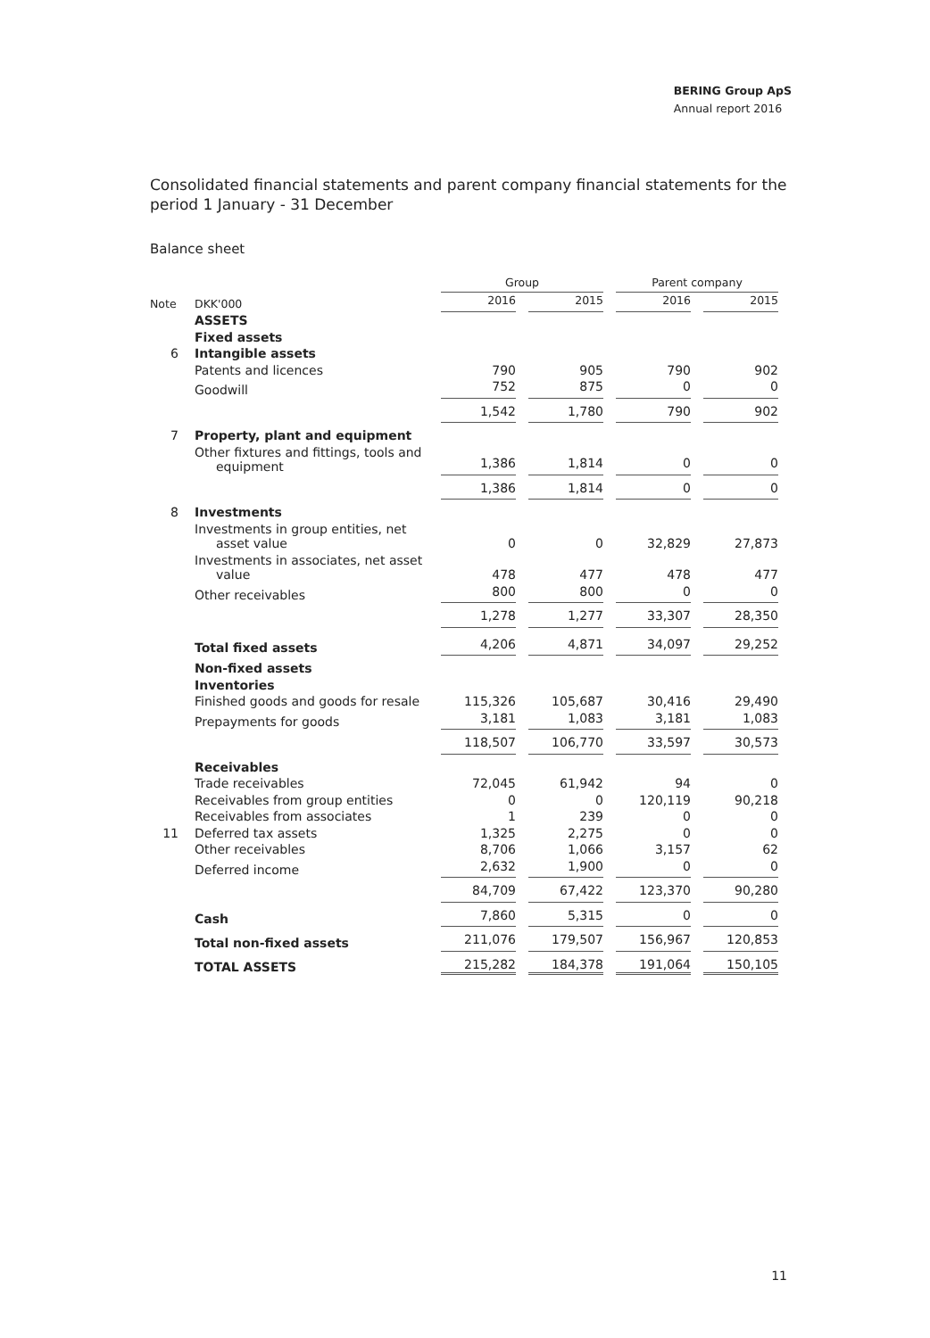BERING Group ApS
Annual report 2016
Consolidated financial statements and parent company financial statements for the period 1 January - 31 December
Balance sheet
| | | Group | | Parent company | |
| --- | --- | --- | --- | --- | --- |
| Note | DKK'000 | 2016 | 2015 | 2016 | 2015 |
| | ASSETS | | | | |
| | Fixed assets | | | | |
| 6 | Intangible assets | | | | |
| | Patents and licences | 790 | 905 | 790 | 902 |
| | Goodwill | 752 | 875 | 0 | 0 |
| | | 1,542 | 1,780 | 790 | 902 |
| 7 | Property, plant and equipment | | | | |
| | Other fixtures and fittings, tools and equipment | 1,386 | 1,814 | 0 | 0 |
| | | 1,386 | 1,814 | 0 | 0 |
| 8 | Investments | | | | |
| | Investments in group entities, net asset value | 0 | 0 | 32,829 | 27,873 |
| | Investments in associates, net asset value | 478 | 477 | 478 | 477 |
| | Other receivables | 800 | 800 | 0 | 0 |
| | | 1,278 | 1,277 | 33,307 | 28,350 |
| | Total fixed assets | 4,206 | 4,871 | 34,097 | 29,252 |
| | Non-fixed assets | | | | |
| | Inventories | | | | |
| | Finished goods and goods for resale | 115,326 | 105,687 | 30,416 | 29,490 |
| | Prepayments for goods | 3,181 | 1,083 | 3,181 | 1,083 |
| | | 118,507 | 106,770 | 33,597 | 30,573 |
| | Receivables | | | | |
| | Trade receivables | 72,045 | 61,942 | 94 | 0 |
| | Receivables from group entities | 0 | 0 | 120,119 | 90,218 |
| | Receivables from associates | 1 | 239 | 0 | 0 |
| 11 | Deferred tax assets | 1,325 | 2,275 | 0 | 0 |
| | Other receivables | 8,706 | 1,066 | 3,157 | 62 |
| | Deferred income | 2,632 | 1,900 | 0 | 0 |
| | | 84,709 | 67,422 | 123,370 | 90,280 |
| | Cash | 7,860 | 5,315 | 0 | 0 |
| | Total non-fixed assets | 211,076 | 179,507 | 156,967 | 120,853 |
| | TOTAL ASSETS | 215,282 | 184,378 | 191,064 | 150,105 |
11